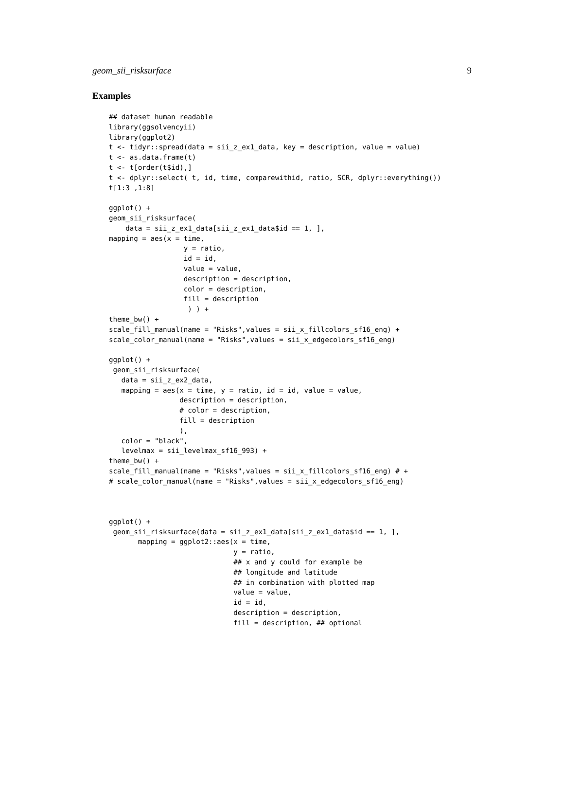geom_sii_risksurface 9
Examples
## dataset human readable
library(ggsolvencyii)
library(ggplot2)
t <- tidyr::spread(data = sii_z_ex1_data, key = description, value = value)
t <- as.data.frame(t)
t <- t[order(t$id),]
t <- dplyr::select( t, id, time, comparewithid, ratio, SCR, dplyr::everything())
t[1:3 ,1:8]

ggplot() +
geom_sii_risksurface(
    data = sii_z_ex1_data[sii_z_ex1_data$id == 1, ],
mapping = aes(x = time,
                  y = ratio,
                  id = id,
                  value = value,
                  description = description,
                  color = description,
                  fill = description
                   ) ) +
theme_bw() +
scale_fill_manual(name = "Risks",values = sii_x_fillcolors_sf16_eng) +
scale_color_manual(name = "Risks",values = sii_x_edgecolors_sf16_eng)

ggplot() +
 geom_sii_risksurface(
   data = sii_z_ex2_data,
   mapping = aes(x = time, y = ratio, id = id, value = value,
                 description = description,
                 # color = description,
                 fill = description
                 ),
   color = "black",
   levelmax = sii_levelmax_sf16_993) +
theme_bw() +
scale_fill_manual(name = "Risks",values = sii_x_fillcolors_sf16_eng) # +
# scale_color_manual(name = "Risks",values = sii_x_edgecolors_sf16_eng)



ggplot() +
 geom_sii_risksurface(data = sii_z_ex1_data[sii_z_ex1_data$id == 1, ],
       mapping = ggplot2::aes(x = time,
                              y = ratio,
                              ## x and y could for example be
                              ## longitude and latitude
                              ## in combination with plotted map
                              value = value,
                              id = id,
                              description = description,
                              fill = description, ## optional